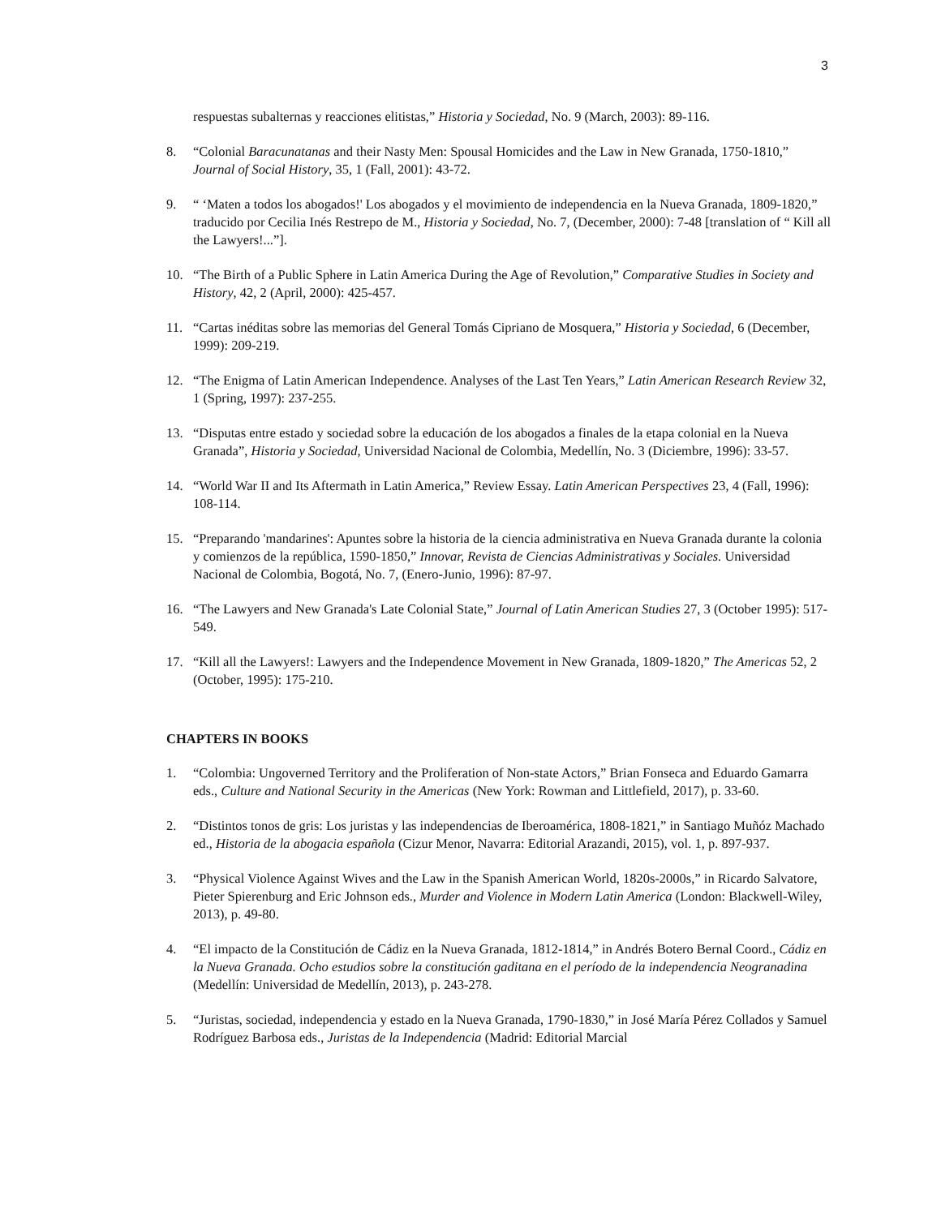3
respuestas subalternas y reacciones elitistas,” Historia y Sociedad, No. 9 (March, 2003): 89-116.
8. “Colonial Baracunatanas and their Nasty Men: Spousal Homicides and the Law in New Granada, 1750-1810,” Journal of Social History, 35, 1 (Fall, 2001): 43-72.
9. “ ‘Maten a todos los abogados!' Los abogados y el movimiento de independencia en la Nueva Granada, 1809-1820,” traducido por Cecilia Inés Restrepo de M., Historia y Sociedad, No. 7, (December, 2000): 7-48 [translation of “ Kill all the Lawyers!...”].
10. “The Birth of a Public Sphere in Latin America During the Age of Revolution,” Comparative Studies in Society and History, 42, 2 (April, 2000): 425-457.
11. “Cartas inéditas sobre las memorias del General Tomás Cipriano de Mosquera,” Historia y Sociedad, 6 (December, 1999): 209-219.
12. “The Enigma of Latin American Independence. Analyses of the Last Ten Years,” Latin American Research Review 32, 1 (Spring, 1997): 237-255.
13. “Disputas entre estado y sociedad sobre la educación de los abogados a finales de la etapa colonial en la Nueva Granada”, Historia y Sociedad, Universidad Nacional de Colombia, Medellín, No. 3 (Diciembre, 1996): 33-57.
14. “World War II and Its Aftermath in Latin America,” Review Essay. Latin American Perspectives 23, 4 (Fall, 1996): 108-114.
15. “Preparando 'mandarines': Apuntes sobre la historia de la ciencia administrativa en Nueva Granada durante la colonia y comienzos de la república, 1590-1850,” Innovar, Revista de Ciencias Administrativas y Sociales. Universidad Nacional de Colombia, Bogotá, No. 7, (Enero-Junio, 1996): 87-97.
16. “The Lawyers and New Granada's Late Colonial State,” Journal of Latin American Studies 27, 3 (October 1995): 517-549.
17. “Kill all the Lawyers!: Lawyers and the Independence Movement in New Granada, 1809-1820,” The Americas 52, 2 (October, 1995): 175-210.
CHAPTERS IN BOOKS
1. “Colombia: Ungoverned Territory and the Proliferation of Non-state Actors,” Brian Fonseca and Eduardo Gamarra eds., Culture and National Security in the Americas (New York: Rowman and Littlefield, 2017), p. 33-60.
2. “Distintos tonos de gris: Los juristas y las independencias de Iberoamérica, 1808-1821,” in Santiago Muñóz Machado ed., Historia de la abogacia española (Cizur Menor, Navarra: Editorial Arazandi, 2015), vol. 1, p. 897-937.
3. “Physical Violence Against Wives and the Law in the Spanish American World, 1820s-2000s,” in Ricardo Salvatore, Pieter Spierenburg and Eric Johnson eds., Murder and Violence in Modern Latin America (London: Blackwell-Wiley, 2013), p. 49-80.
4. “El impacto de la Constitución de Cádiz en la Nueva Granada, 1812-1814,” in Andrés Botero Bernal Coord., Cádiz en la Nueva Granada. Ocho estudios sobre la constitución gaditana en el período de la independencia Neogranadina (Medellín: Universidad de Medellín, 2013), p. 243-278.
5. “Juristas, sociedad, independencia y estado en la Nueva Granada, 1790-1830,” in José María Pérez Collados y Samuel Rodríguez Barbosa eds., Juristas de la Independencia (Madrid: Editorial Marcial